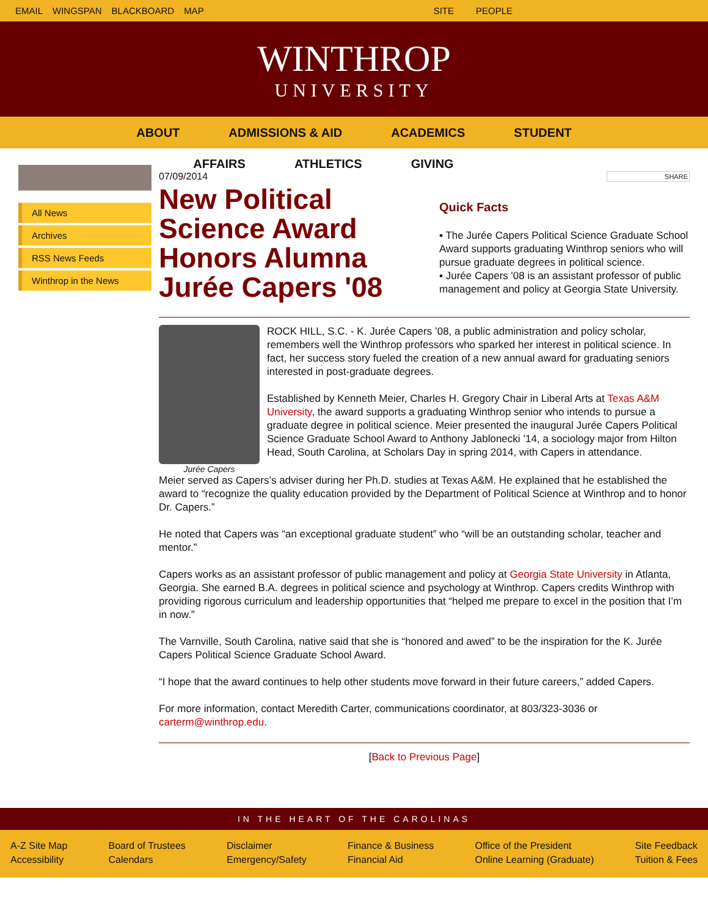EMAIL WINGSPAN BLACKBOARD MAP SITE PEOPLE
WINTHROP
UNIVERSITY
ABOUT ADMISSIONS & AID ACADEMICS STUDENT
AFFAIRS ATHLETICS GIVING
All News
Archives
RSS News Feeds
Winthrop in the News
07/09/2014
New Political Science Award Honors Alumna Jurée Capers '08
SHARE
Quick Facts
▪ The Jurée Capers Political Science Graduate School Award supports graduating Winthrop seniors who will pursue graduate degrees in political science.
▪ Jurée Capers '08 is an assistant professor of public management and policy at Georgia State University.
Jurée Capers
ROCK HILL, S.C. - K. Jurée Capers ’08, a public administration and policy scholar, remembers well the Winthrop professors who sparked her interest in political science. In fact, her success story fueled the creation of a new annual award for graduating seniors interested in post-graduate degrees.
Established by Kenneth Meier, Charles H. Gregory Chair in Liberal Arts at Texas A&M University, the award supports a graduating Winthrop senior who intends to pursue a graduate degree in political science. Meier presented the inaugural Jurée Capers Political Science Graduate School Award to Anthony Jablonecki ’14, a sociology major from Hilton Head, South Carolina, at Scholars Day in spring 2014, with Capers in attendance.
Meier served as Capers’s adviser during her Ph.D. studies at Texas A&M. He explained that he established the award to “recognize the quality education provided by the Department of Political Science at Winthrop and to honor Dr. Capers.”
He noted that Capers was “an exceptional graduate student” who “will be an outstanding scholar, teacher and mentor.”
Capers works as an assistant professor of public management and policy at Georgia State University in Atlanta, Georgia. She earned B.A. degrees in political science and psychology at Winthrop. Capers credits Winthrop with providing rigorous curriculum and leadership opportunities that “helped me prepare to excel in the position that I’m in now.”
The Varnville, South Carolina, native said that she is “honored and awed” to be the inspiration for the K. Jurée Capers Political Science Graduate School Award.
“I hope that the award continues to help other students move forward in their future careers,” added Capers.
For more information, contact Meredith Carter, communications coordinator, at 803/323-3036 or carterm@winthrop.edu.
[Back to Previous Page]
IN THE HEART OF THE CAROLINAS
A-Z Site Map
Accessibility
Board of Trustees
Calendars
Disclaimer
Emergency/Safety
Finance & Business
Financial Aid
Office of the President
Online Learning (Graduate)
Site Feedback
Tuition & Fees